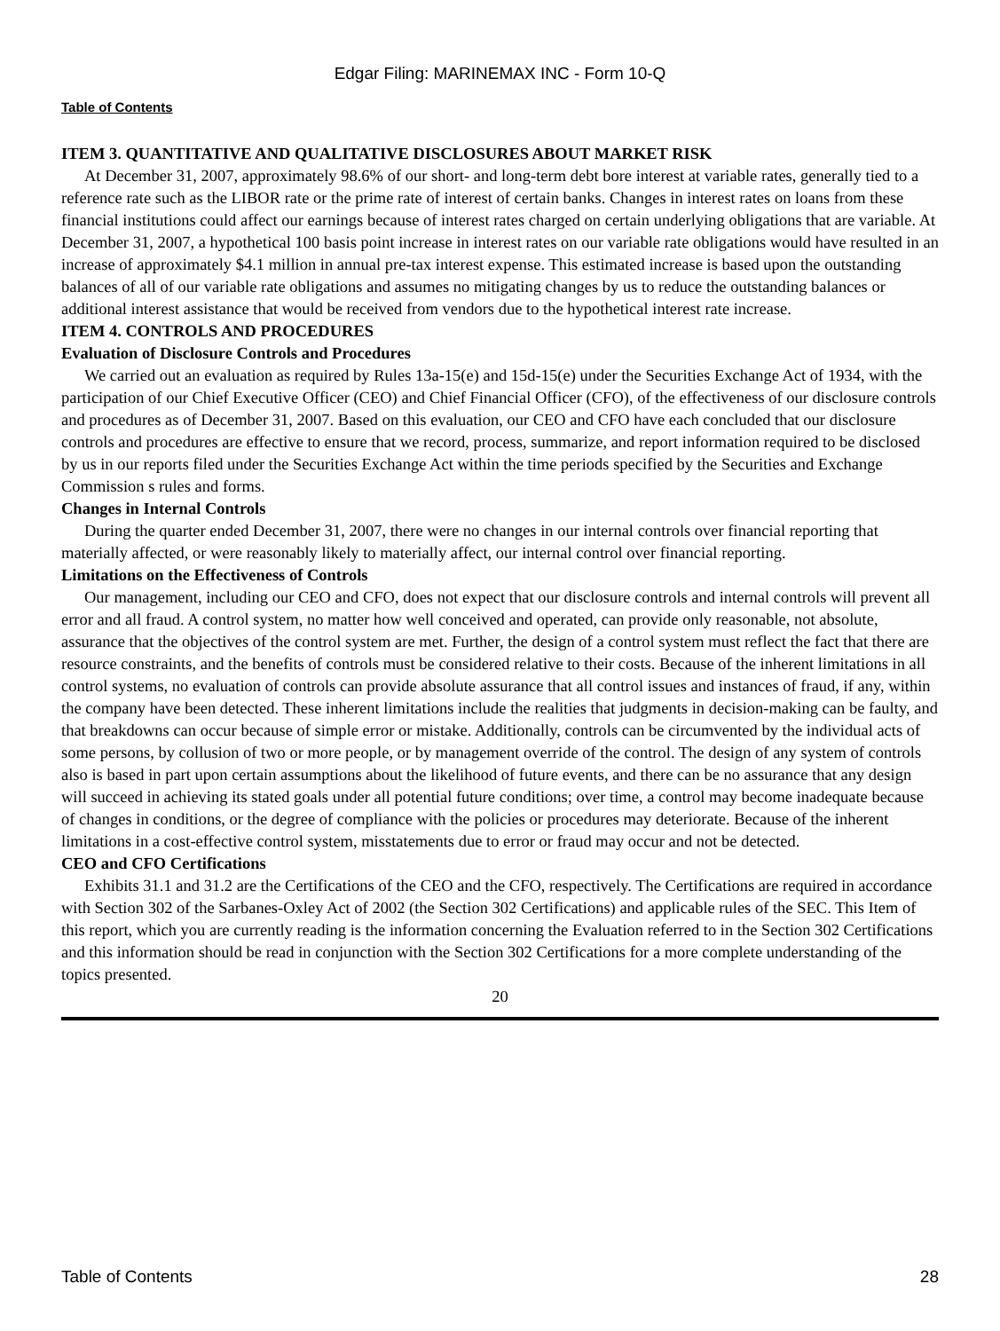Edgar Filing: MARINEMAX INC - Form 10-Q
Table of Contents
ITEM 3. QUANTITATIVE AND QUALITATIVE DISCLOSURES ABOUT MARKET RISK
At December 31, 2007, approximately 98.6% of our short- and long-term debt bore interest at variable rates, generally tied to a reference rate such as the LIBOR rate or the prime rate of interest of certain banks. Changes in interest rates on loans from these financial institutions could affect our earnings because of interest rates charged on certain underlying obligations that are variable. At December 31, 2007, a hypothetical 100 basis point increase in interest rates on our variable rate obligations would have resulted in an increase of approximately $4.1 million in annual pre-tax interest expense. This estimated increase is based upon the outstanding balances of all of our variable rate obligations and assumes no mitigating changes by us to reduce the outstanding balances or additional interest assistance that would be received from vendors due to the hypothetical interest rate increase.
ITEM 4. CONTROLS AND PROCEDURES
Evaluation of Disclosure Controls and Procedures
We carried out an evaluation as required by Rules 13a-15(e) and 15d-15(e) under the Securities Exchange Act of 1934, with the participation of our Chief Executive Officer (CEO) and Chief Financial Officer (CFO), of the effectiveness of our disclosure controls and procedures as of December 31, 2007. Based on this evaluation, our CEO and CFO have each concluded that our disclosure controls and procedures are effective to ensure that we record, process, summarize, and report information required to be disclosed by us in our reports filed under the Securities Exchange Act within the time periods specified by the Securities and Exchange Commission s rules and forms.
Changes in Internal Controls
During the quarter ended December 31, 2007, there were no changes in our internal controls over financial reporting that materially affected, or were reasonably likely to materially affect, our internal control over financial reporting.
Limitations on the Effectiveness of Controls
Our management, including our CEO and CFO, does not expect that our disclosure controls and internal controls will prevent all error and all fraud. A control system, no matter how well conceived and operated, can provide only reasonable, not absolute, assurance that the objectives of the control system are met. Further, the design of a control system must reflect the fact that there are resource constraints, and the benefits of controls must be considered relative to their costs. Because of the inherent limitations in all control systems, no evaluation of controls can provide absolute assurance that all control issues and instances of fraud, if any, within the company have been detected. These inherent limitations include the realities that judgments in decision-making can be faulty, and that breakdowns can occur because of simple error or mistake. Additionally, controls can be circumvented by the individual acts of some persons, by collusion of two or more people, or by management override of the control. The design of any system of controls also is based in part upon certain assumptions about the likelihood of future events, and there can be no assurance that any design will succeed in achieving its stated goals under all potential future conditions; over time, a control may become inadequate because of changes in conditions, or the degree of compliance with the policies or procedures may deteriorate. Because of the inherent limitations in a cost-effective control system, misstatements due to error or fraud may occur and not be detected.
CEO and CFO Certifications
Exhibits 31.1 and 31.2 are the Certifications of the CEO and the CFO, respectively. The Certifications are required in accordance with Section 302 of the Sarbanes-Oxley Act of 2002 (the Section 302 Certifications) and applicable rules of the SEC. This Item of this report, which you are currently reading is the information concerning the Evaluation referred to in the Section 302 Certifications and this information should be read in conjunction with the Section 302 Certifications for a more complete understanding of the topics presented.
20
Table of Contents 28